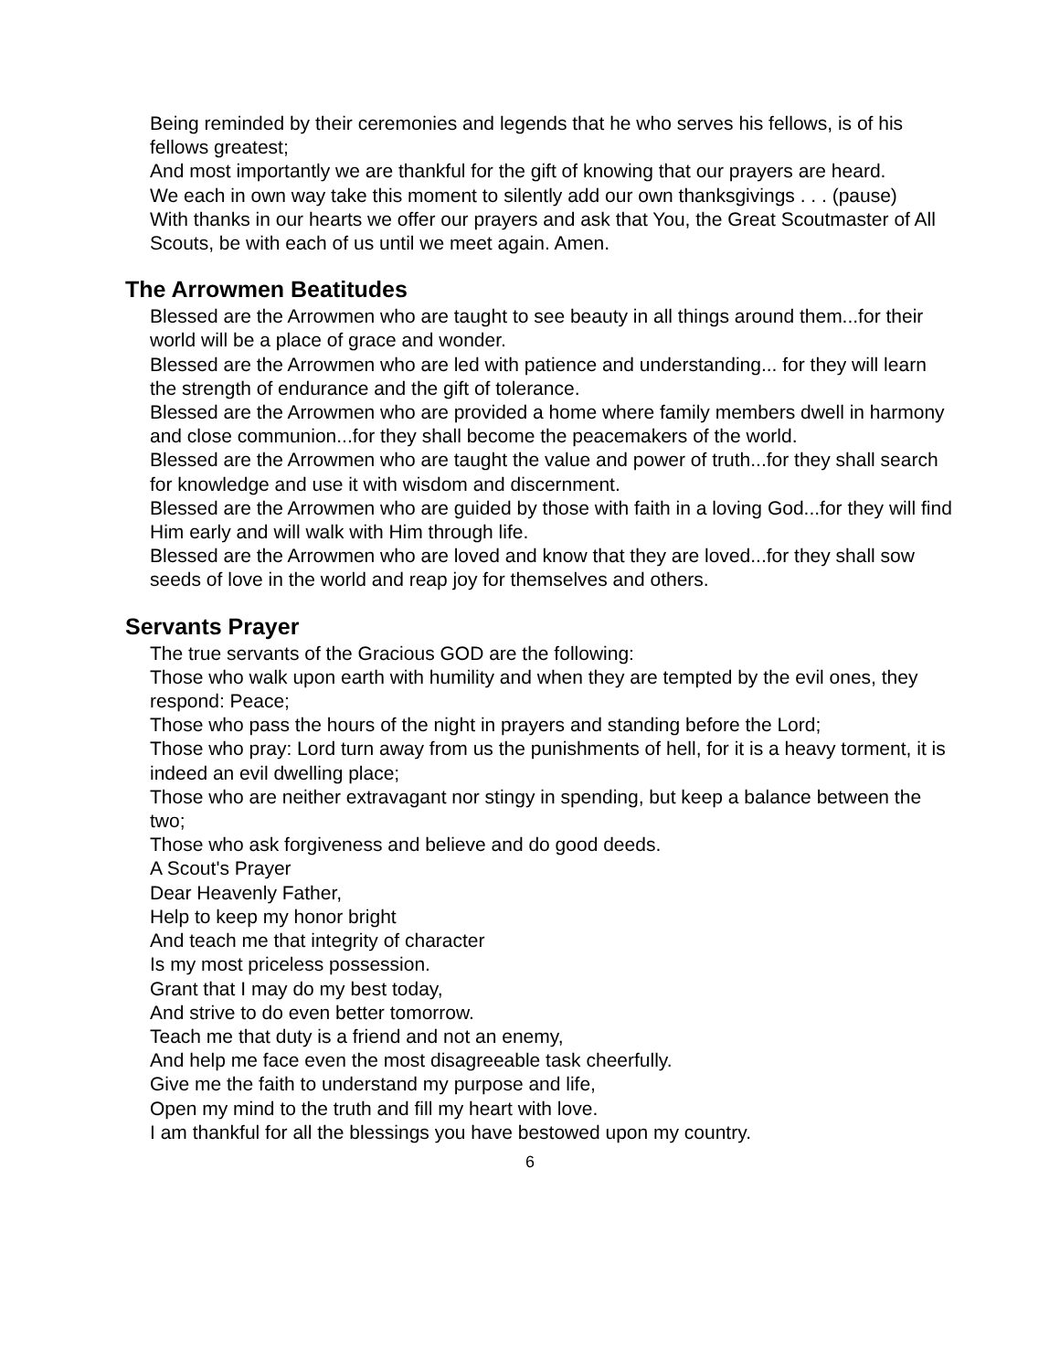Being reminded by their ceremonies and legends that he who serves his fellows, is of his fellows greatest;
And most importantly we are thankful for the gift of knowing that our prayers are heard.
We each in own way take this moment to silently add our own thanksgivings . . . (pause)
With thanks in our hearts we offer our prayers and ask that You, the Great Scoutmaster of All Scouts, be with each of us until we meet again. Amen.
The Arrowmen Beatitudes
Blessed are the Arrowmen who are taught to see beauty in all things around them...for their world will be a place of grace and wonder.
Blessed are the Arrowmen who are led with patience and understanding... for they will learn the strength of endurance and the gift of tolerance.
Blessed are the Arrowmen who are provided a home where family members dwell in harmony and close communion...for they shall become the peacemakers of the world.
Blessed are the Arrowmen who are taught the value and power of truth...for they shall search for knowledge and use it with wisdom and discernment.
Blessed are the Arrowmen who are guided by those with faith in a loving God...for they will find Him early and will walk with Him through life.
Blessed are the Arrowmen who are loved and know that they are loved...for they shall sow seeds of love in the world and reap joy for themselves and others.
Servants Prayer
The true servants of the Gracious GOD are the following:
Those who walk upon earth with humility and when they are tempted by the evil ones, they respond: Peace;
Those who pass the hours of the night in prayers and standing before the Lord;
Those who pray: Lord turn away from us the punishments of hell, for it is a heavy torment, it is indeed an evil dwelling place;
Those who are neither extravagant nor stingy in spending, but keep a balance between the two;
Those who ask forgiveness and believe and do good deeds.
A Scout's Prayer
Dear Heavenly Father,
Help to keep my honor bright
And teach me that integrity of character
Is my most priceless possession.
Grant that I may do my best today,
And strive to do even better tomorrow.
Teach me that duty is a friend and not an enemy,
And help me face even the most disagreeable task cheerfully.
Give me the faith to understand my purpose and life,
Open my mind to the truth and fill my heart with love.
I am thankful for all the blessings you have bestowed upon my country.
6